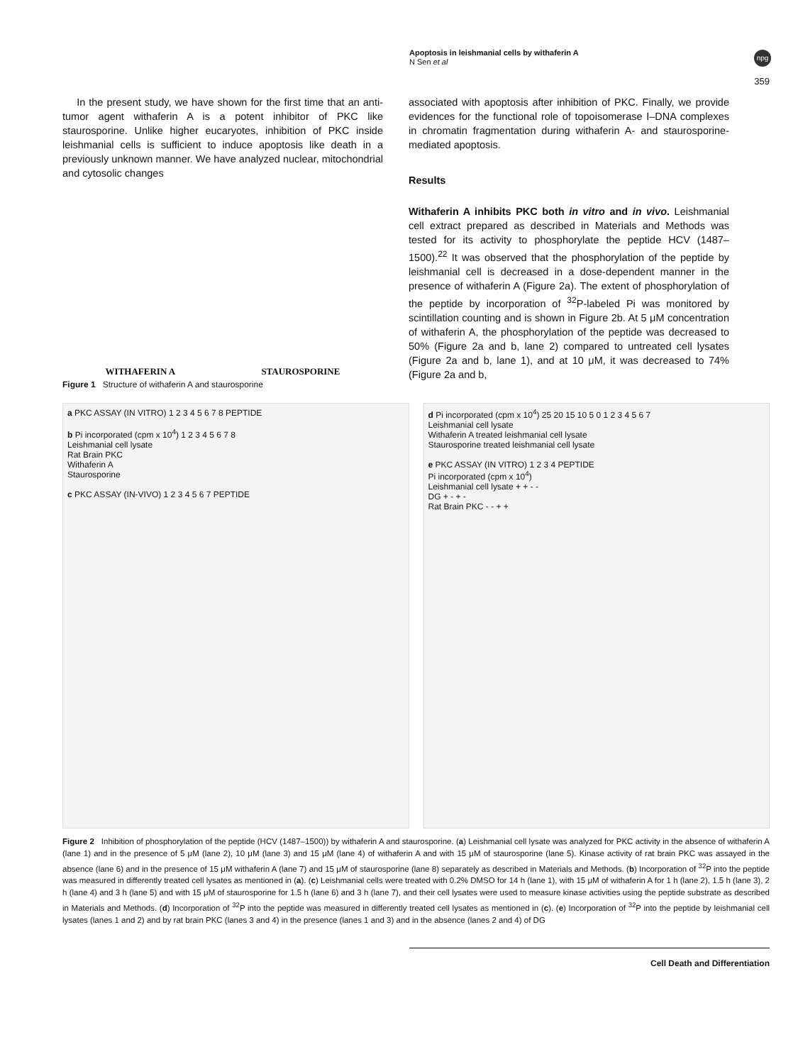Apoptosis in leishmanial cells by withaferin A
N Sen et al
npg
359
In the present study, we have shown for the first time that an anti-tumor agent withaferin A is a potent inhibitor of PKC like staurosporine. Unlike higher eucaryotes, inhibition of PKC inside leishmanial cells is sufficient to induce apoptosis like death in a previously unknown manner. We have analyzed nuclear, mitochondrial and cytosolic changes
WITHAFERIN A STAUROSPORINE
Figure 1 Structure of withaferin A and staurosporine
associated with apoptosis after inhibition of PKC. Finally, we provide evidences for the functional role of topoisomerase I–DNA complexes in chromatin fragmentation during withaferin A- and staurosporine-mediated apoptosis.
Results
Withaferin A inhibits PKC both in vitro and in vivo. Leishmanial cell extract prepared as described in Materials and Methods was tested for its activity to phosphorylate the peptide HCV (1487–1500).<sup>22</sup> It was observed that the phosphorylation of the peptide by leishmanial cell is decreased in a dose-dependent manner in the presence of withaferin A (Figure 2a). The extent of phosphorylation of the peptide by incorporation of <sup>32</sup>P-labeled Pi was monitored by scintillation counting and is shown in Figure 2b. At 5 μM concentration of withaferin A, the phosphorylation of the peptide was decreased to 50% (Figure 2a and b, lane 2) compared to untreated cell lysates (Figure 2a and b, lane 1), and at 10 μM, it was decreased to 74% (Figure 2a and b,
a PKC ASSAY (IN VITRO) 1 2 3 4 5 6 7 8 PEPTIDE
b Pi incorporated (cpm x 10<sup>4</sup>) 1 2 3 4 5 6 7 8
Leishmanial cell lysate
Rat Brain PKC
Withaferin A
Staurosporine
c PKC ASSAY (IN-VIVO) 1 2 3 4 5 6 7 PEPTIDE
d Pi incorporated (cpm x 10<sup>4</sup>) 25 20 15 10 5 0 1 2 3 4 5 6 7
Leishmanial cell lysate
Withaferin A treated leishmanial cell lysate
Staurosporine treated leishmanial cell lysate
e PKC ASSAY (IN VITRO) 1 2 3 4 PEPTIDE
Pi incorporated (cpm x 10<sup>4</sup>)
Leishmanial cell lysate + + - -
DG + - + -
Rat Brain PKC - - + +
Figure 2 Inhibition of phosphorylation of the peptide (HCV (1487–1500)) by withaferin A and staurosporine. (a) Leishmanial cell lysate was analyzed for PKC activity in the absence of withaferin A (lane 1) and in the presence of 5 μM (lane 2), 10 μM (lane 3) and 15 μM (lane 4) of withaferin A and with 15 μM of staurosporine (lane 5). Kinase activity of rat brain PKC was assayed in the absence (lane 6) and in the presence of 15 μM withaferin A (lane 7) and 15 μM of staurosporine (lane 8) separately as described in Materials and Methods. (b) Incorporation of <sup>32</sup>P into the peptide was measured in differently treated cell lysates as mentioned in (a). (c) Leishmanial cells were treated with 0.2% DMSO for 14 h (lane 1), with 15 μM of withaferin A for 1 h (lane 2), 1.5 h (lane 3), 2 h (lane 4) and 3 h (lane 5) and with 15 μM of staurosporine for 1.5 h (lane 6) and 3 h (lane 7), and their cell lysates were used to measure kinase activities using the peptide substrate as described in Materials and Methods. (d) Incorporation of <sup>32</sup>P into the peptide was measured in differently treated cell lysates as mentioned in (c). (e) Incorporation of <sup>32</sup>P into the peptide by leishmanial cell lysates (lanes 1 and 2) and by rat brain PKC (lanes 3 and 4) in the presence (lanes 1 and 3) and in the absence (lanes 2 and 4) of DG
Cell Death and Differentiation